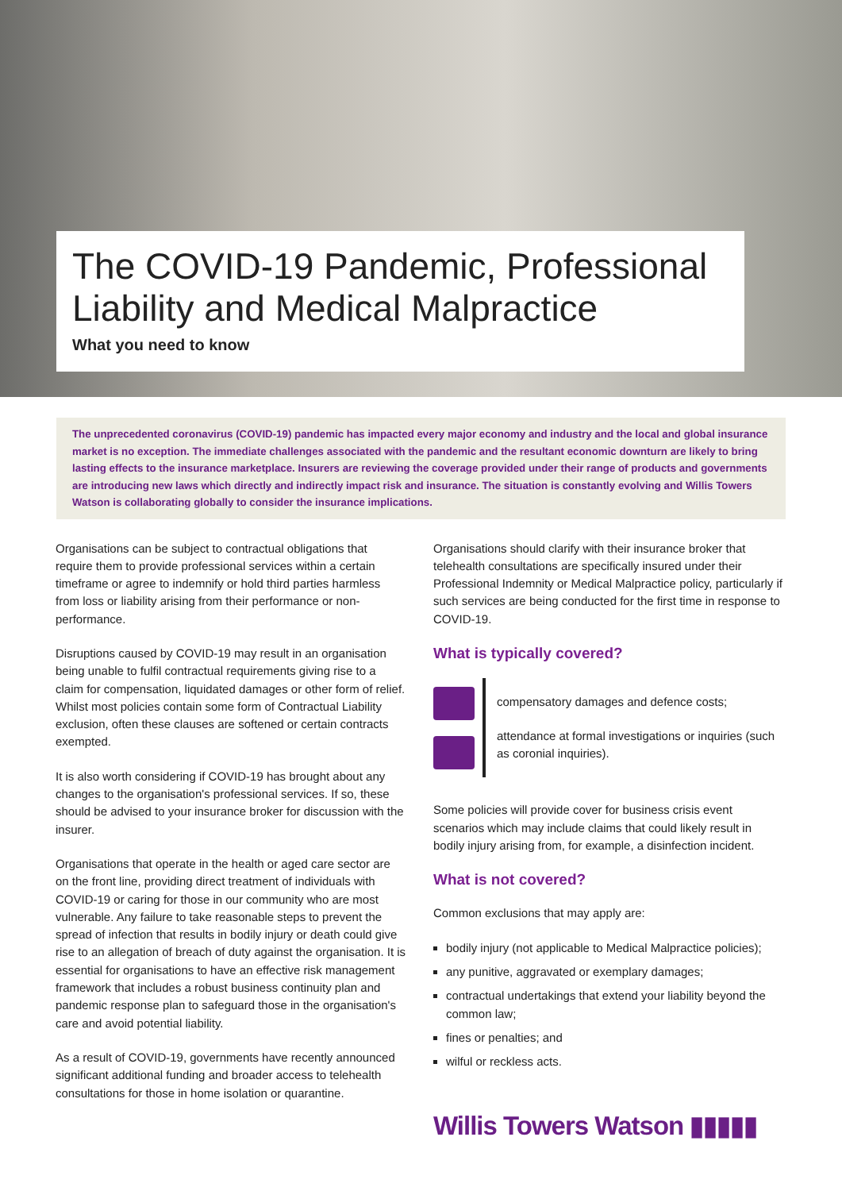The COVID-19 Pandemic, Professional Liability and Medical Malpractice
What you need to know
The unprecedented coronavirus (COVID-19) pandemic has impacted every major economy and industry and the local and global insurance market is no exception. The immediate challenges associated with the pandemic and the resultant economic downturn are likely to bring lasting effects to the insurance marketplace. Insurers are reviewing the coverage provided under their range of products and governments are introducing new laws which directly and indirectly impact risk and insurance. The situation is constantly evolving and Willis Towers Watson is collaborating globally to consider the insurance implications.
Organisations can be subject to contractual obligations that require them to provide professional services within a certain timeframe or agree to indemnify or hold third parties harmless from loss or liability arising from their performance or non-performance.
Disruptions caused by COVID-19 may result in an organisation being unable to fulfil contractual requirements giving rise to a claim for compensation, liquidated damages or other form of relief. Whilst most policies contain some form of Contractual Liability exclusion, often these clauses are softened or certain contracts exempted.
It is also worth considering if COVID-19 has brought about any changes to the organisation's professional services. If so, these should be advised to your insurance broker for discussion with the insurer.
Organisations that operate in the health or aged care sector are on the front line, providing direct treatment of individuals with COVID-19 or caring for those in our community who are most vulnerable. Any failure to take reasonable steps to prevent the spread of infection that results in bodily injury or death could give rise to an allegation of breach of duty against the organisation. It is essential for organisations to have an effective risk management framework that includes a robust business continuity plan and pandemic response plan to safeguard those in the organisation's care and avoid potential liability.
As a result of COVID-19, governments have recently announced significant additional funding and broader access to telehealth consultations for those in home isolation or quarantine.
Organisations should clarify with their insurance broker that telehealth consultations are specifically insured under their Professional Indemnity or Medical Malpractice policy, particularly if such services are being conducted for the first time in response to COVID-19.
What is typically covered?
compensatory damages and defence costs;
attendance at formal investigations or inquiries (such as coronial inquiries).
Some policies will provide cover for business crisis event scenarios which may include claims that could likely result in bodily injury arising from, for example, a disinfection incident.
What is not covered?
Common exclusions that may apply are:
bodily injury (not applicable to Medical Malpractice policies);
any punitive, aggravated or exemplary damages;
contractual undertakings that extend your liability beyond the common law;
fines or penalties; and
wilful or reckless acts.
Willis Towers Watson ▮▮▮▮▮